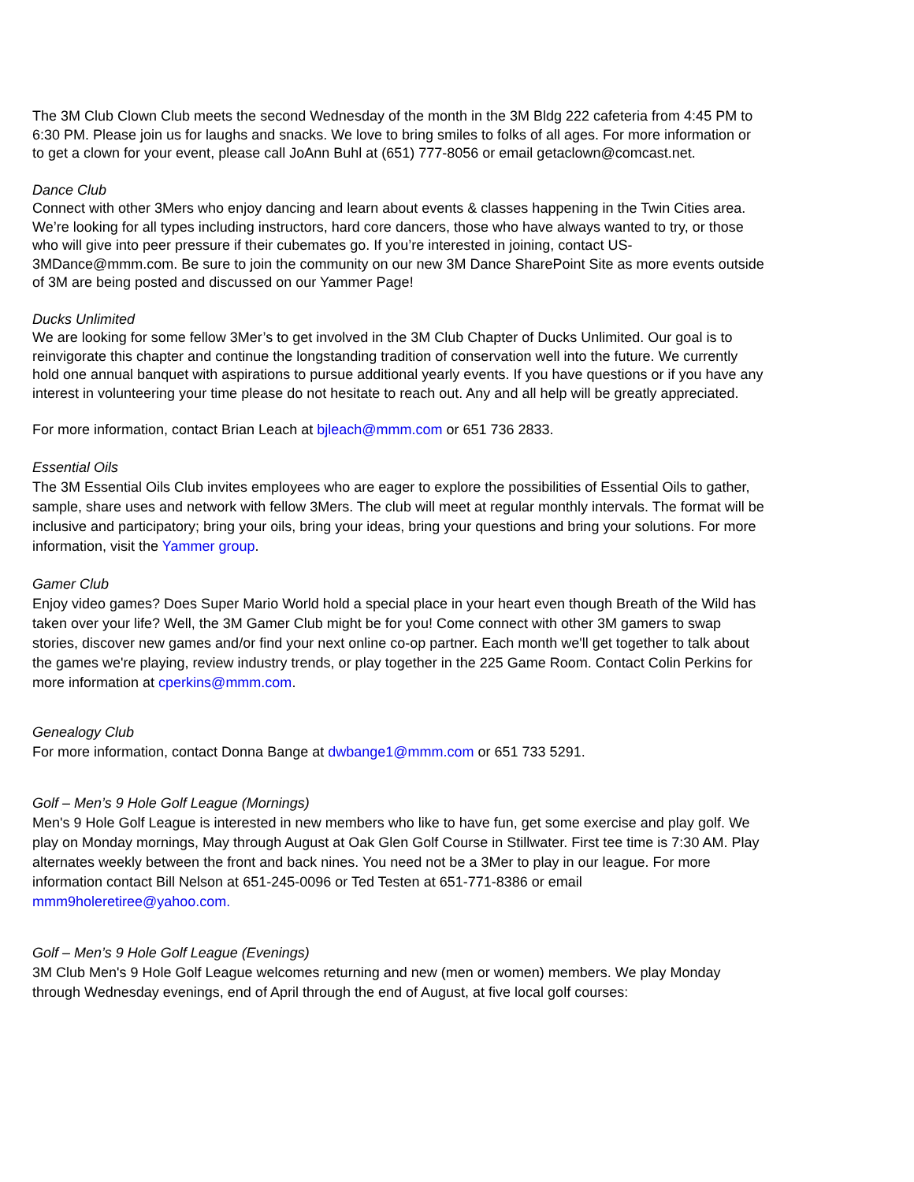The 3M Club Clown Club meets the second Wednesday of the month in the 3M Bldg 222 cafeteria from 4:45 PM to 6:30 PM. Please join us for laughs and snacks. We love to bring smiles to folks of all ages. For more information or to get a clown for your event, please call JoAnn Buhl at (651) 777-8056 or email getaclown@comcast.net.
Dance Club
Connect with other 3Mers who enjoy dancing and learn about events & classes happening in the Twin Cities area. We’re looking for all types including instructors, hard core dancers, those who have always wanted to try, or those who will give into peer pressure if their cubemates go. If you’re interested in joining, contact US-3MDance@mmm.com. Be sure to join the community on our new 3M Dance SharePoint Site as more events outside of 3M are being posted and discussed on our Yammer Page!
Ducks Unlimited
We are looking for some fellow 3Mer’s to get involved in the 3M Club Chapter of Ducks Unlimited. Our goal is to reinvigorate this chapter and continue the longstanding tradition of conservation well into the future. We currently hold one annual banquet with aspirations to pursue additional yearly events. If you have questions or if you have any interest in volunteering your time please do not hesitate to reach out. Any and all help will be greatly appreciated.
For more information, contact Brian Leach at bjleach@mmm.com or 651 736 2833.
Essential Oils
The 3M Essential Oils Club invites employees who are eager to explore the possibilities of Essential Oils to gather, sample, share uses and network with fellow 3Mers. The club will meet at regular monthly intervals. The format will be inclusive and participatory; bring your oils, bring your ideas, bring your questions and bring your solutions. For more information, visit the Yammer group.
Gamer Club
Enjoy video games? Does Super Mario World hold a special place in your heart even though Breath of the Wild has taken over your life? Well, the 3M Gamer Club might be for you! Come connect with other 3M gamers to swap stories, discover new games and/or find your next online co-op partner. Each month we'll get together to talk about the games we're playing, review industry trends, or play together in the 225 Game Room. Contact Colin Perkins for more information at cperkins@mmm.com.
Genealogy Club
For more information, contact Donna Bange at dwbange1@mmm.com or 651 733 5291.
Golf – Men’s 9 Hole Golf League (Mornings)
Men's 9 Hole Golf League is interested in new members who like to have fun, get some exercise and play golf. We play on Monday mornings, May through August at Oak Glen Golf Course in Stillwater. First tee time is 7:30 AM. Play alternates weekly between the front and back nines. You need not be a 3Mer to play in our league. For more information contact Bill Nelson at 651-245-0096 or Ted Testen at 651-771-8386 or email mmm9holeretiree@yahoo.com.
Golf – Men’s 9 Hole Golf League (Evenings)
3M Club Men's 9 Hole Golf League welcomes returning and new (men or women) members. We play Monday through Wednesday evenings, end of April through the end of August, at five local golf courses: